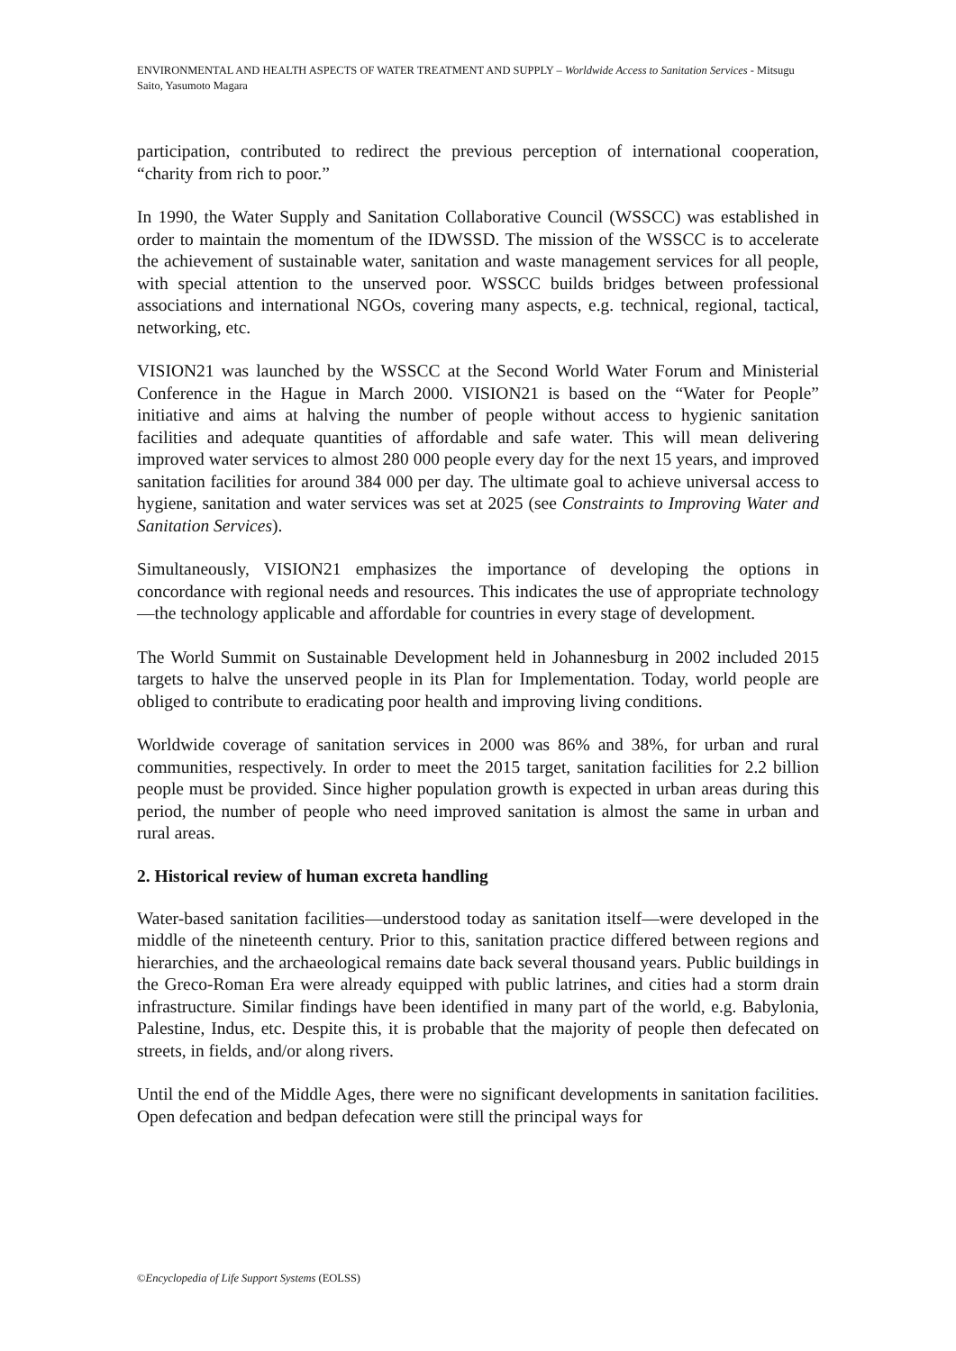ENVIRONMENTAL AND HEALTH ASPECTS OF WATER TREATMENT AND SUPPLY – Worldwide Access to Sanitation Services - Mitsugu Saito, Yasumoto Magara
participation, contributed to redirect the previous perception of international cooperation, “charity from rich to poor.”
In 1990, the Water Supply and Sanitation Collaborative Council (WSSCC) was established in order to maintain the momentum of the IDWSSD. The mission of the WSSCC is to accelerate the achievement of sustainable water, sanitation and waste management services for all people, with special attention to the unserved poor. WSSCC builds bridges between professional associations and international NGOs, covering many aspects, e.g. technical, regional, tactical, networking, etc.
VISION21 was launched by the WSSCC at the Second World Water Forum and Ministerial Conference in the Hague in March 2000. VISION21 is based on the “Water for People” initiative and aims at halving the number of people without access to hygienic sanitation facilities and adequate quantities of affordable and safe water. This will mean delivering improved water services to almost 280 000 people every day for the next 15 years, and improved sanitation facilities for around 384 000 per day. The ultimate goal to achieve universal access to hygiene, sanitation and water services was set at 2025 (see Constraints to Improving Water and Sanitation Services).
Simultaneously, VISION21 emphasizes the importance of developing the options in concordance with regional needs and resources. This indicates the use of appropriate technology—the technology applicable and affordable for countries in every stage of development.
The World Summit on Sustainable Development held in Johannesburg in 2002 included 2015 targets to halve the unserved people in its Plan for Implementation. Today, world people are obliged to contribute to eradicating poor health and improving living conditions.
Worldwide coverage of sanitation services in 2000 was 86% and 38%, for urban and rural communities, respectively. In order to meet the 2015 target, sanitation facilities for 2.2 billion people must be provided. Since higher population growth is expected in urban areas during this period, the number of people who need improved sanitation is almost the same in urban and rural areas.
2. Historical review of human excreta handling
Water-based sanitation facilities—understood today as sanitation itself—were developed in the middle of the nineteenth century. Prior to this, sanitation practice differed between regions and hierarchies, and the archaeological remains date back several thousand years. Public buildings in the Greco-Roman Era were already equipped with public latrines, and cities had a storm drain infrastructure. Similar findings have been identified in many part of the world, e.g. Babylonia, Palestine, Indus, etc. Despite this, it is probable that the majority of people then defecated on streets, in fields, and/or along rivers.
Until the end of the Middle Ages, there were no significant developments in sanitation facilities. Open defecation and bedpan defecation were still the principal ways for
©Encyclopedia of Life Support Systems (EOLSS)